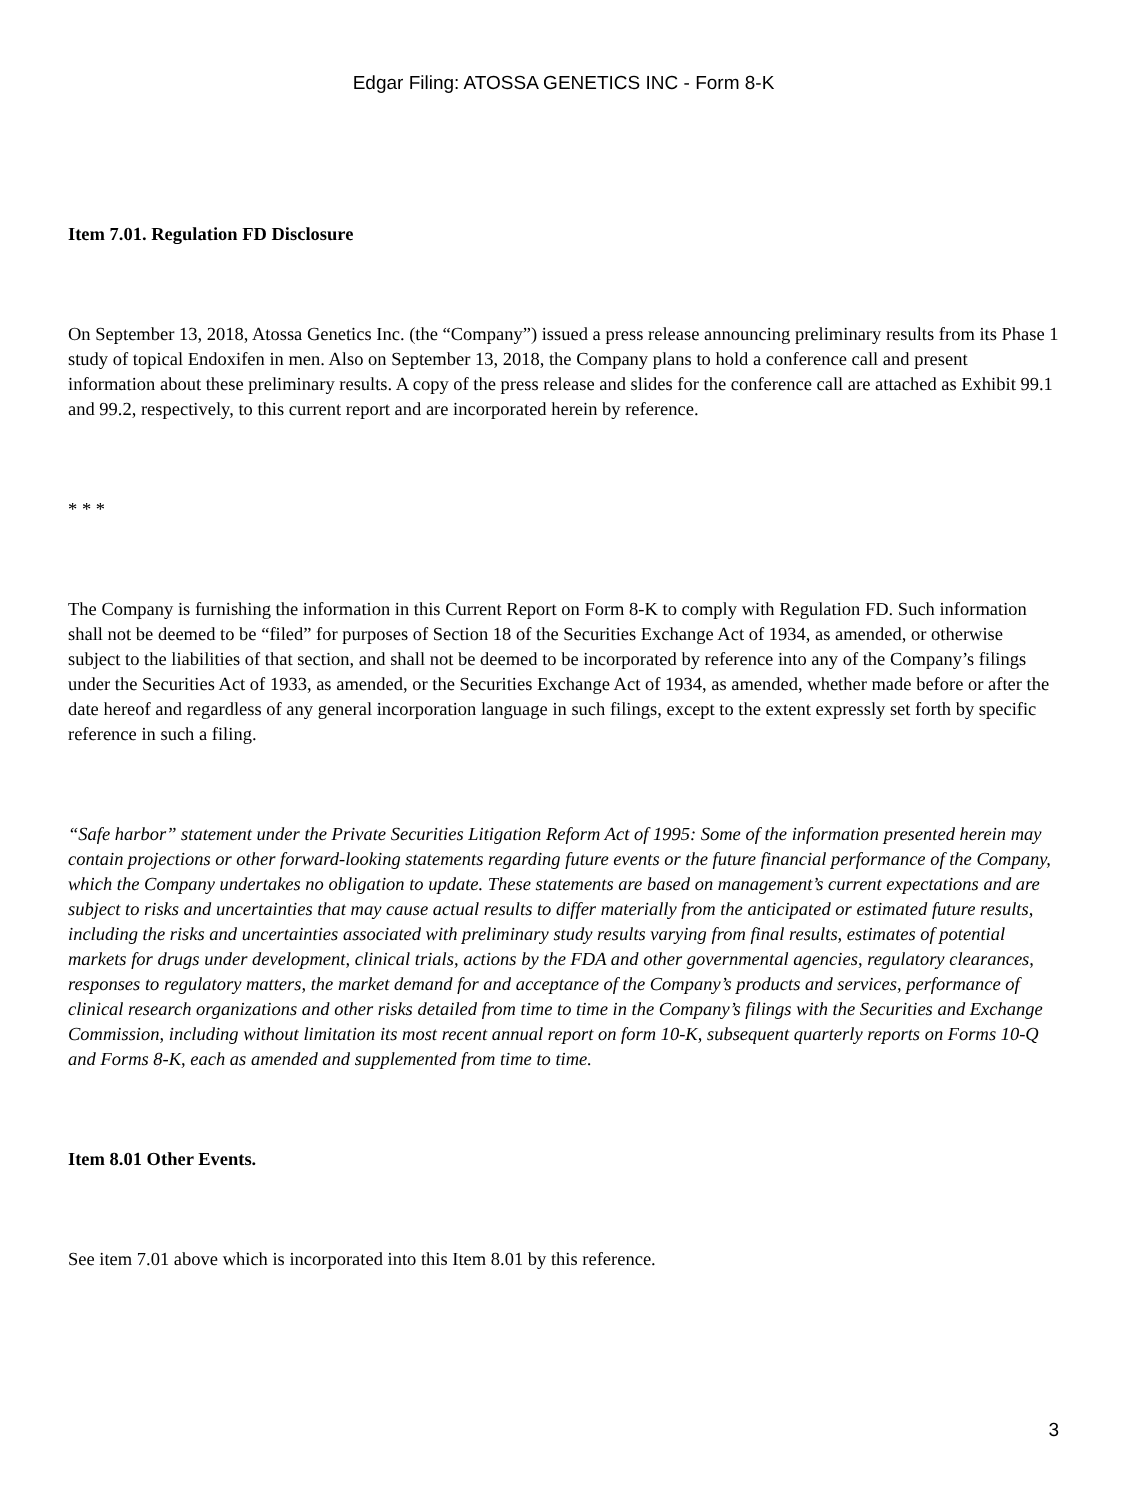Edgar Filing: ATOSSA GENETICS INC - Form 8-K
Item 7.01. Regulation FD Disclosure
On September 13, 2018, Atossa Genetics Inc. (the “Company”) issued a press release announcing preliminary results from its Phase 1 study of topical Endoxifen in men. Also on September 13, 2018, the Company plans to hold a conference call and present information about these preliminary results. A copy of the press release and slides for the conference call are attached as Exhibit 99.1 and 99.2, respectively, to this current report and are incorporated herein by reference.
* * *
The Company is furnishing the information in this Current Report on Form 8-K to comply with Regulation FD. Such information shall not be deemed to be “filed” for purposes of Section 18 of the Securities Exchange Act of 1934, as amended, or otherwise subject to the liabilities of that section, and shall not be deemed to be incorporated by reference into any of the Company’s filings under the Securities Act of 1933, as amended, or the Securities Exchange Act of 1934, as amended, whether made before or after the date hereof and regardless of any general incorporation language in such filings, except to the extent expressly set forth by specific reference in such a filing.
“Safe harbor” statement under the Private Securities Litigation Reform Act of 1995: Some of the information presented herein may contain projections or other forward-looking statements regarding future events or the future financial performance of the Company, which the Company undertakes no obligation to update. These statements are based on management’s current expectations and are subject to risks and uncertainties that may cause actual results to differ materially from the anticipated or estimated future results, including the risks and uncertainties associated with preliminary study results varying from final results, estimates of potential markets for drugs under development, clinical trials, actions by the FDA and other governmental agencies, regulatory clearances, responses to regulatory matters, the market demand for and acceptance of the Company’s products and services, performance of clinical research organizations and other risks detailed from time to time in the Company’s filings with the Securities and Exchange Commission, including without limitation its most recent annual report on form 10-K, subsequent quarterly reports on Forms 10-Q and Forms 8-K, each as amended and supplemented from time to time.
Item 8.01 Other Events.
See item 7.01 above which is incorporated into this Item 8.01 by this reference.
3